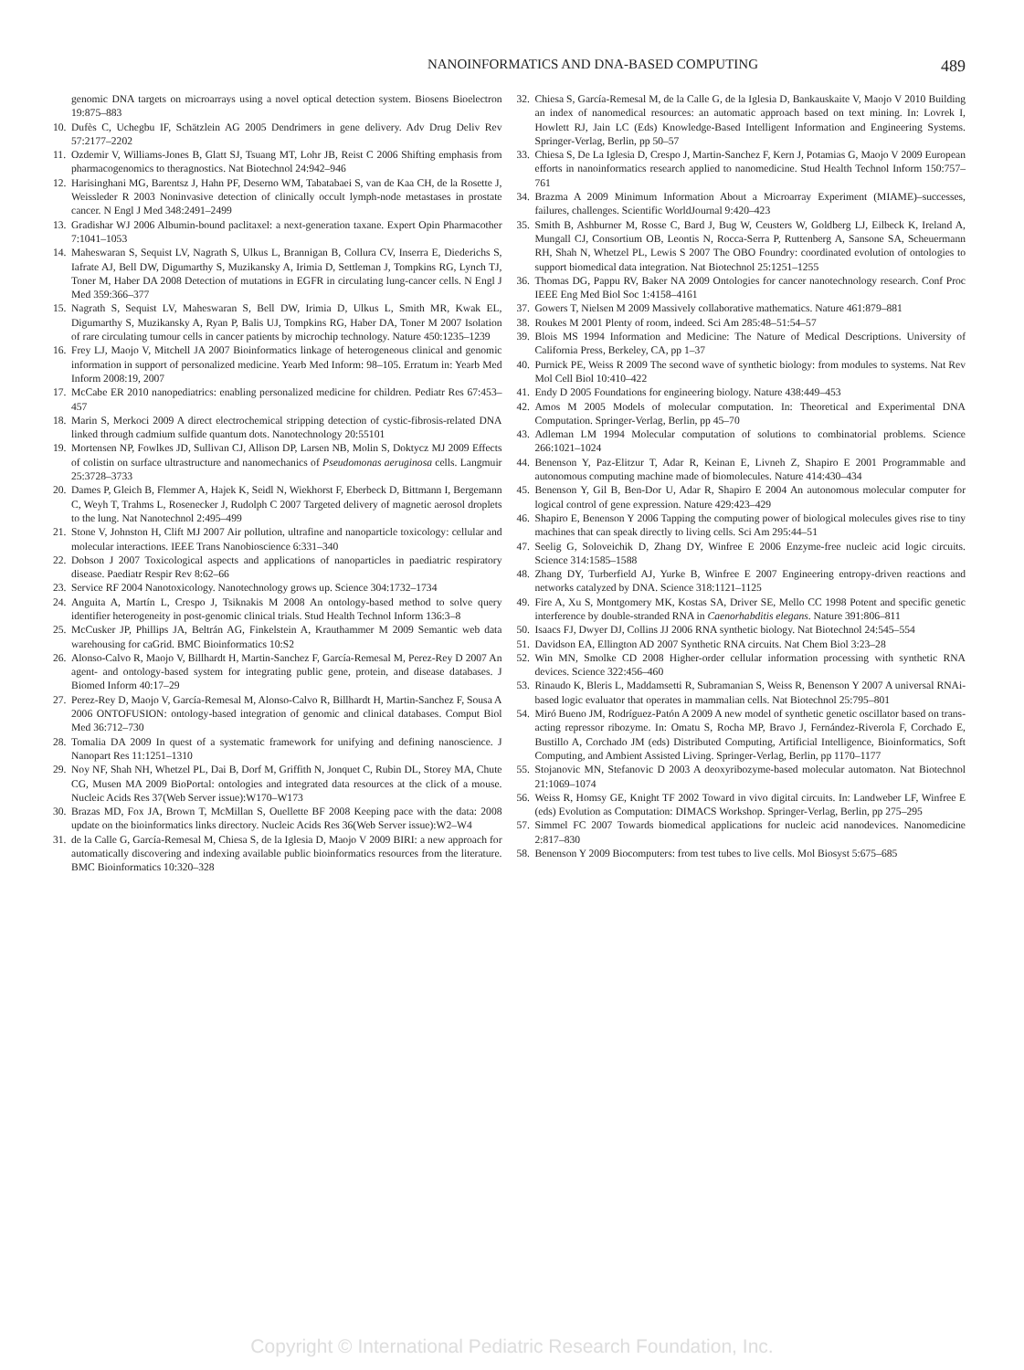NANOINFORMATICS AND DNA-BASED COMPUTING 489
genomic DNA targets on microarrays using a novel optical detection system. Biosens Bioelectron 19:875–883
10.
Dufès C, Uchegbu IF, Schätzlein AG 2005 Dendrimers in gene delivery. Adv Drug Deliv Rev 57:2177–2202
11.
Ozdemir V, Williams-Jones B, Glatt SJ, Tsuang MT, Lohr JB, Reist C 2006 Shifting emphasis from pharmacogenomics to theragnostics. Nat Biotechnol 24:942–946
12.
Harisinghani MG, Barentsz J, Hahn PF, Deserno WM, Tabatabaei S, van de Kaa CH, de la Rosette J, Weissleder R 2003 Noninvasive detection of clinically occult lymph-node metastases in prostate cancer. N Engl J Med 348:2491–2499
13.
Gradishar WJ 2006 Albumin-bound paclitaxel: a next-generation taxane. Expert Opin Pharmacother 7:1041–1053
14.
Maheswaran S, Sequist LV, Nagrath S, Ulkus L, Brannigan B, Collura CV, Inserra E, Diederichs S, Iafrate AJ, Bell DW, Digumarthy S, Muzikansky A, Irimia D, Settleman J, Tompkins RG, Lynch TJ, Toner M, Haber DA 2008 Detection of mutations in EGFR in circulating lung-cancer cells. N Engl J Med 359:366–377
15.
Nagrath S, Sequist LV, Maheswaran S, Bell DW, Irimia D, Ulkus L, Smith MR, Kwak EL, Digumarthy S, Muzikansky A, Ryan P, Balis UJ, Tompkins RG, Haber DA, Toner M 2007 Isolation of rare circulating tumour cells in cancer patients by microchip technology. Nature 450:1235–1239
16.
Frey LJ, Maojo V, Mitchell JA 2007 Bioinformatics linkage of heterogeneous clinical and genomic information in support of personalized medicine. Yearb Med Inform: 98–105. Erratum in: Yearb Med Inform 2008:19, 2007
17.
McCabe ER 2010 nanopediatrics: enabling personalized medicine for children. Pediatr Res 67:453–457
18.
Marin S, Merkoci 2009 A direct electrochemical stripping detection of cystic-fibrosis-related DNA linked through cadmium sulfide quantum dots. Nanotechnology 20:55101
19.
Mortensen NP, Fowlkes JD, Sullivan CJ, Allison DP, Larsen NB, Molin S, Doktycz MJ 2009 Effects of colistin on surface ultrastructure and nanomechanics of Pseudomonas aeruginosa cells. Langmuir 25:3728–3733
20.
Dames P, Gleich B, Flemmer A, Hajek K, Seidl N, Wiekhorst F, Eberbeck D, Bittmann I, Bergemann C, Weyh T, Trahms L, Rosenecker J, Rudolph C 2007 Targeted delivery of magnetic aerosol droplets to the lung. Nat Nanotechnol 2:495–499
21.
Stone V, Johnston H, Clift MJ 2007 Air pollution, ultrafine and nanoparticle toxicology: cellular and molecular interactions. IEEE Trans Nanobioscience 6:331–340
22.
Dobson J 2007 Toxicological aspects and applications of nanoparticles in paediatric respiratory disease. Paediatr Respir Rev 8:62–66
23.
Service RF 2004 Nanotoxicology. Nanotechnology grows up. Science 304:1732–1734
24.
Anguita A, Martín L, Crespo J, Tsiknakis M 2008 An ontology-based method to solve query identifier heterogeneity in post-genomic clinical trials. Stud Health Technol Inform 136:3–8
25.
McCusker JP, Phillips JA, Beltrán AG, Finkelstein A, Krauthammer M 2009 Semantic web data warehousing for caGrid. BMC Bioinformatics 10:S2
26.
Alonso-Calvo R, Maojo V, Billhardt H, Martin-Sanchez F, García-Remesal M, Perez-Rey D 2007 An agent- and ontology-based system for integrating public gene, protein, and disease databases. J Biomed Inform 40:17–29
27.
Perez-Rey D, Maojo V, García-Remesal M, Alonso-Calvo R, Billhardt H, Martin-Sanchez F, Sousa A 2006 ONTOFUSION: ontology-based integration of genomic and clinical databases. Comput Biol Med 36:712–730
28.
Tomalia DA 2009 In quest of a systematic framework for unifying and defining nanoscience. J Nanopart Res 11:1251–1310
29.
Noy NF, Shah NH, Whetzel PL, Dai B, Dorf M, Griffith N, Jonquet C, Rubin DL, Storey MA, Chute CG, Musen MA 2009 BioPortal: ontologies and integrated data resources at the click of a mouse. Nucleic Acids Res 37(Web Server issue):W170–W173
30.
Brazas MD, Fox JA, Brown T, McMillan S, Ouellette BF 2008 Keeping pace with the data: 2008 update on the bioinformatics links directory. Nucleic Acids Res 36(Web Server issue):W2–W4
31.
de la Calle G, García-Remesal M, Chiesa S, de la Iglesia D, Maojo V 2009 BIRI: a new approach for automatically discovering and indexing available public bioinformatics resources from the literature. BMC Bioinformatics 10:320–328
32.
Chiesa S, García-Remesal M, de la Calle G, de la Iglesia D, Bankauskaite V, Maojo V 2010 Building an index of nanomedical resources: an automatic approach based on text mining. In: Lovrek I, Howlett RJ, Jain LC (Eds) Knowledge-Based Intelligent Information and Engineering Systems. Springer-Verlag, Berlin, pp 50–57
33.
Chiesa S, De La Iglesia D, Crespo J, Martin-Sanchez F, Kern J, Potamias G, Maojo V 2009 European efforts in nanoinformatics research applied to nanomedicine. Stud Health Technol Inform 150:757–761
34.
Brazma A 2009 Minimum Information About a Microarray Experiment (MIAME)–successes, failures, challenges. Scientific WorldJournal 9:420–423
35.
Smith B, Ashburner M, Rosse C, Bard J, Bug W, Ceusters W, Goldberg LJ, Eilbeck K, Ireland A, Mungall CJ, Consortium OB, Leontis N, Rocca-Serra P, Ruttenberg A, Sansone SA, Scheuermann RH, Shah N, Whetzel PL, Lewis S 2007 The OBO Foundry: coordinated evolution of ontologies to support biomedical data integration. Nat Biotechnol 25:1251–1255
36.
Thomas DG, Pappu RV, Baker NA 2009 Ontologies for cancer nanotechnology research. Conf Proc IEEE Eng Med Biol Soc 1:4158–4161
37.
Gowers T, Nielsen M 2009 Massively collaborative mathematics. Nature 461:879–881
38.
Roukes M 2001 Plenty of room, indeed. Sci Am 285:48–51:54–57
39.
Blois MS 1994 Information and Medicine: The Nature of Medical Descriptions. University of California Press, Berkeley, CA, pp 1–37
40.
Purnick PE, Weiss R 2009 The second wave of synthetic biology: from modules to systems. Nat Rev Mol Cell Biol 10:410–422
41.
Endy D 2005 Foundations for engineering biology. Nature 438:449–453
42.
Amos M 2005 Models of molecular computation. In: Theoretical and Experimental DNA Computation. Springer-Verlag, Berlin, pp 45–70
43.
Adleman LM 1994 Molecular computation of solutions to combinatorial problems. Science 266:1021–1024
44.
Benenson Y, Paz-Elitzur T, Adar R, Keinan E, Livneh Z, Shapiro E 2001 Programmable and autonomous computing machine made of biomolecules. Nature 414:430–434
45.
Benenson Y, Gil B, Ben-Dor U, Adar R, Shapiro E 2004 An autonomous molecular computer for logical control of gene expression. Nature 429:423–429
46.
Shapiro E, Benenson Y 2006 Tapping the computing power of biological molecules gives rise to tiny machines that can speak directly to living cells. Sci Am 295:44–51
47.
Seelig G, Soloveichik D, Zhang DY, Winfree E 2006 Enzyme-free nucleic acid logic circuits. Science 314:1585–1588
48.
Zhang DY, Turberfield AJ, Yurke B, Winfree E 2007 Engineering entropy-driven reactions and networks catalyzed by DNA. Science 318:1121–1125
49.
Fire A, Xu S, Montgomery MK, Kostas SA, Driver SE, Mello CC 1998 Potent and specific genetic interference by double-stranded RNA in Caenorhabditis elegans. Nature 391:806–811
50.
Isaacs FJ, Dwyer DJ, Collins JJ 2006 RNA synthetic biology. Nat Biotechnol 24:545–554
51.
Davidson EA, Ellington AD 2007 Synthetic RNA circuits. Nat Chem Biol 3:23–28
52.
Win MN, Smolke CD 2008 Higher-order cellular information processing with synthetic RNA devices. Science 322:456–460
53.
Rinaudo K, Bleris L, Maddamsetti R, Subramanian S, Weiss R, Benenson Y 2007 A universal RNAi-based logic evaluator that operates in mammalian cells. Nat Biotechnol 25:795–801
54.
Miró Bueno JM, Rodríguez-Patón A 2009 A new model of synthetic genetic oscillator based on trans-acting repressor ribozyme. In: Omatu S, Rocha MP, Bravo J, Fernández-Riverola F, Corchado E, Bustillo A, Corchado JM (eds) Distributed Computing, Artificial Intelligence, Bioinformatics, Soft Computing, and Ambient Assisted Living. Springer-Verlag, Berlin, pp 1170–1177
55.
Stojanovic MN, Stefanovic D 2003 A deoxyribozyme-based molecular automaton. Nat Biotechnol 21:1069–1074
56.
Weiss R, Homsy GE, Knight TF 2002 Toward in vivo digital circuits. In: Landweber LF, Winfree E (eds) Evolution as Computation: DIMACS Workshop. Springer-Verlag, Berlin, pp 275–295
57.
Simmel FC 2007 Towards biomedical applications for nucleic acid nanodevices. Nanomedicine 2:817–830
58.
Benenson Y 2009 Biocomputers: from test tubes to live cells. Mol Biosyst 5:675–685
Copyright © International Pediatric Research Foundation, Inc.